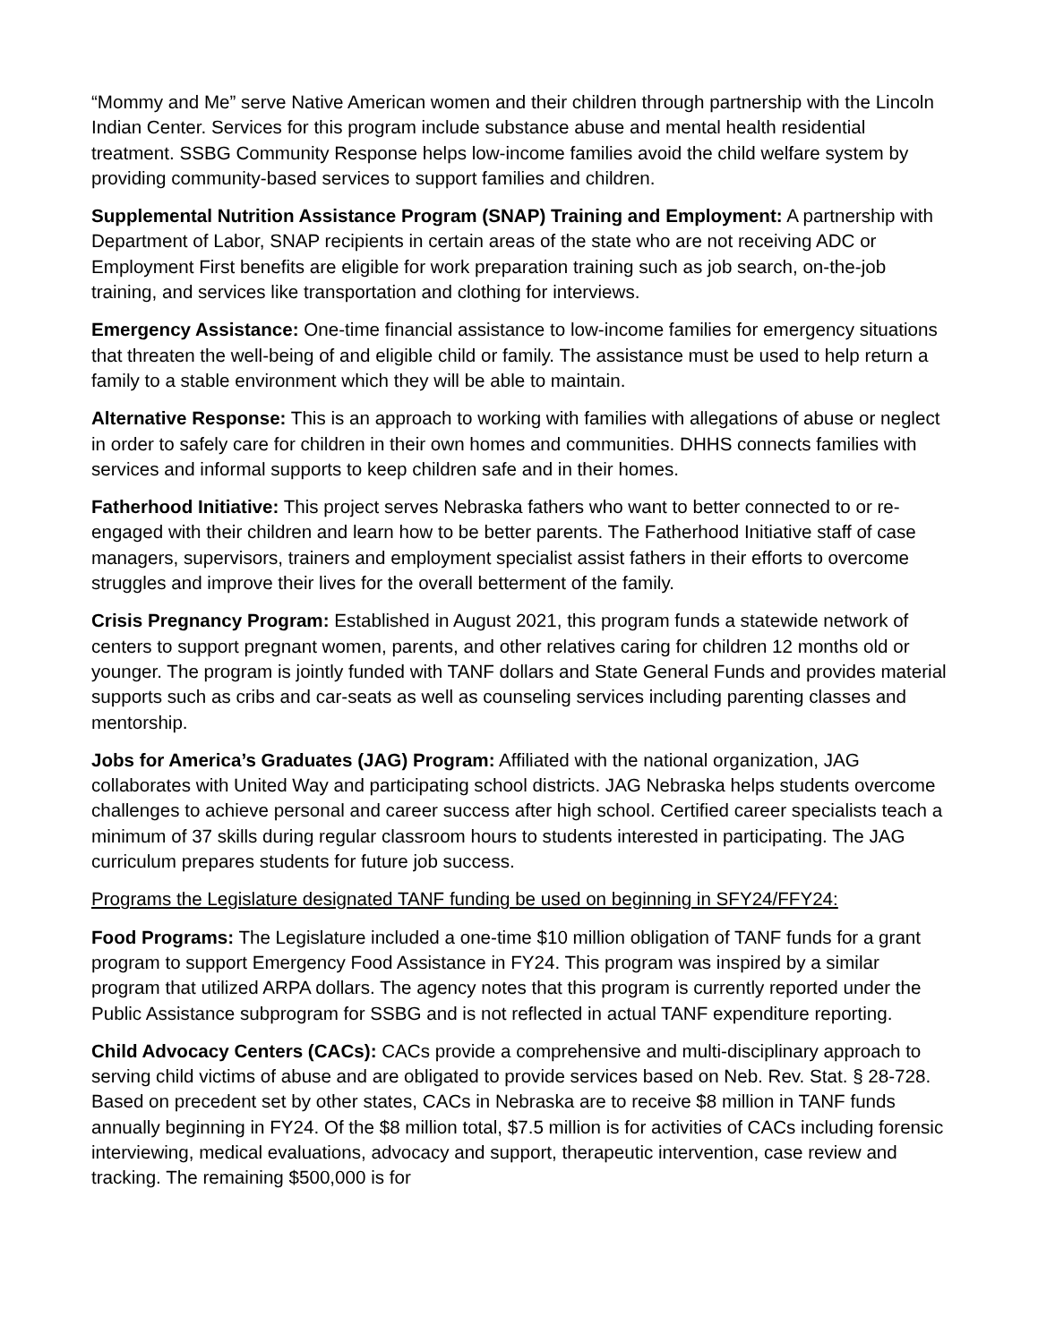“Mommy and Me” serve Native American women and their children through partnership with the Lincoln Indian Center. Services for this program include substance abuse and mental health residential treatment. SSBG Community Response helps low-income families avoid the child welfare system by providing community-based services to support families and children.
Supplemental Nutrition Assistance Program (SNAP) Training and Employment: A partnership with Department of Labor, SNAP recipients in certain areas of the state who are not receiving ADC or Employment First benefits are eligible for work preparation training such as job search, on-the-job training, and services like transportation and clothing for interviews.
Emergency Assistance: One-time financial assistance to low-income families for emergency situations that threaten the well-being of and eligible child or family. The assistance must be used to help return a family to a stable environment which they will be able to maintain.
Alternative Response: This is an approach to working with families with allegations of abuse or neglect in order to safely care for children in their own homes and communities. DHHS connects families with services and informal supports to keep children safe and in their homes.
Fatherhood Initiative: This project serves Nebraska fathers who want to better connected to or re-engaged with their children and learn how to be better parents. The Fatherhood Initiative staff of case managers, supervisors, trainers and employment specialist assist fathers in their efforts to overcome struggles and improve their lives for the overall betterment of the family.
Crisis Pregnancy Program: Established in August 2021, this program funds a statewide network of centers to support pregnant women, parents, and other relatives caring for children 12 months old or younger. The program is jointly funded with TANF dollars and State General Funds and provides material supports such as cribs and car-seats as well as counseling services including parenting classes and mentorship.
Jobs for America’s Graduates (JAG) Program: Affiliated with the national organization, JAG collaborates with United Way and participating school districts. JAG Nebraska helps students overcome challenges to achieve personal and career success after high school. Certified career specialists teach a minimum of 37 skills during regular classroom hours to students interested in participating. The JAG curriculum prepares students for future job success.
Programs the Legislature designated TANF funding be used on beginning in SFY24/FFY24:
Food Programs: The Legislature included a one-time $10 million obligation of TANF funds for a grant program to support Emergency Food Assistance in FY24. This program was inspired by a similar program that utilized ARPA dollars. The agency notes that this program is currently reported under the Public Assistance subprogram for SSBG and is not reflected in actual TANF expenditure reporting.
Child Advocacy Centers (CACs): CACs provide a comprehensive and multi-disciplinary approach to serving child victims of abuse and are obligated to provide services based on Neb. Rev. Stat. § 28-728. Based on precedent set by other states, CACs in Nebraska are to receive $8 million in TANF funds annually beginning in FY24. Of the $8 million total, $7.5 million is for activities of CACs including forensic interviewing, medical evaluations, advocacy and support, therapeutic intervention, case review and tracking. The remaining $500,000 is for